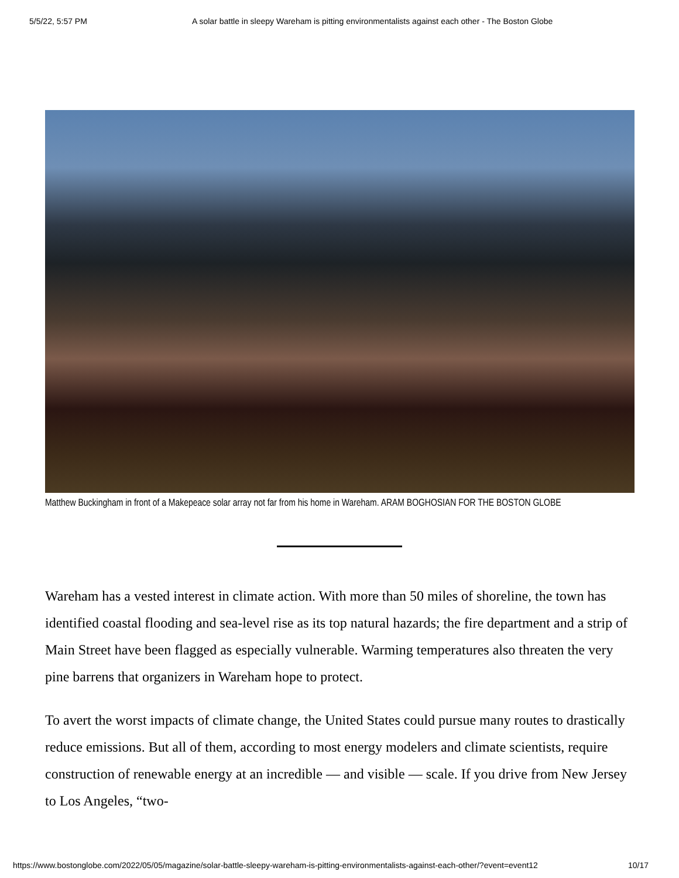5/5/22, 5:57 PM A solar battle in sleepy Wareham is pitting environmentalists against each other - The Boston Globe
Matthew Buckingham in front of a Makepeace solar array not far from his home in Wareham. ARAM BOGHOSIAN FOR THE BOSTON GLOBE
Wareham has a vested interest in climate action. With more than 50 miles of shoreline, the town has identified coastal flooding and sea-level rise as its top natural hazards; the fire department and a strip of Main Street have been flagged as especially vulnerable. Warming temperatures also threaten the very pine barrens that organizers in Wareham hope to protect.
To avert the worst impacts of climate change, the United States could pursue many routes to drastically reduce emissions. But all of them, according to most energy modelers and climate scientists, require construction of renewable energy at an incredible — and visible — scale. If you drive from New Jersey to Los Angeles, “two-
https://www.bostonglobe.com/2022/05/05/magazine/solar-battle-sleepy-wareham-is-pitting-environmentalists-against-each-other/?event=event12 10/17